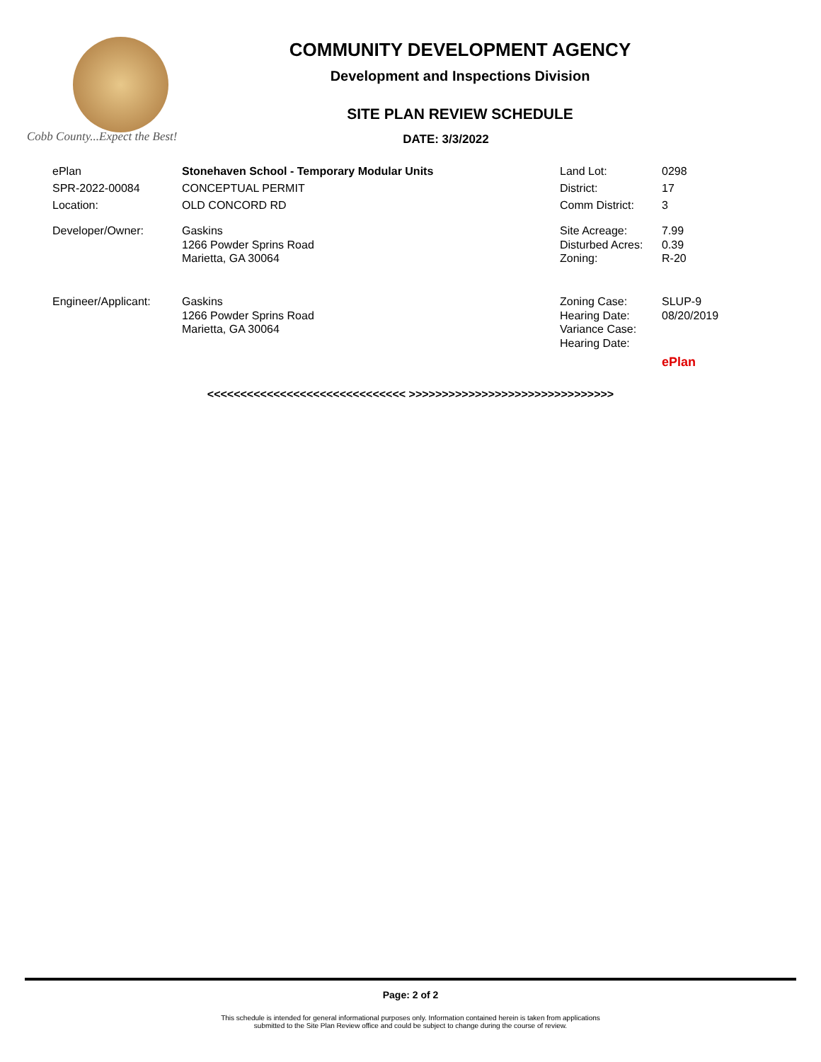Cobb County...Expect the Best!
COMMUNITY DEVELOPMENT AGENCY
Development and Inspections Division
SITE PLAN REVIEW SCHEDULE
DATE: 3/3/2022
| ePlan | Stonehaven School - Temporary Modular Units | Land Lot: | 0298 |
| SPR-2022-00084 | CONCEPTUAL PERMIT | District: | 17 |
| Location: | OLD CONCORD RD | Comm District: | 3 |
| Developer/Owner: | Gaskins 1266 Powder Sprins Road Marietta, GA 30064 | Site Acreage: Disturbed Acres: Zoning: | 7.99 0.39 R-20 |
| Engineer/Applicant: | Gaskins 1266 Powder Sprins Road Marietta, GA 30064 | Zoning Case: Hearing Date: Variance Case: Hearing Date: | SLUP-9 08/20/2019 |
| | | | ePlan |
<<<<<<<<<<<<<<<<<<<<<<<<<<<<<< >>>>>>>>>>>>>>>>>>>>>>>>>>>>>>>
Page: 2 of 2
This schedule is intended for general informational purposes only. Information contained herein is taken from applications
submitted to the Site Plan Review office and could be subject to change during the course of review.